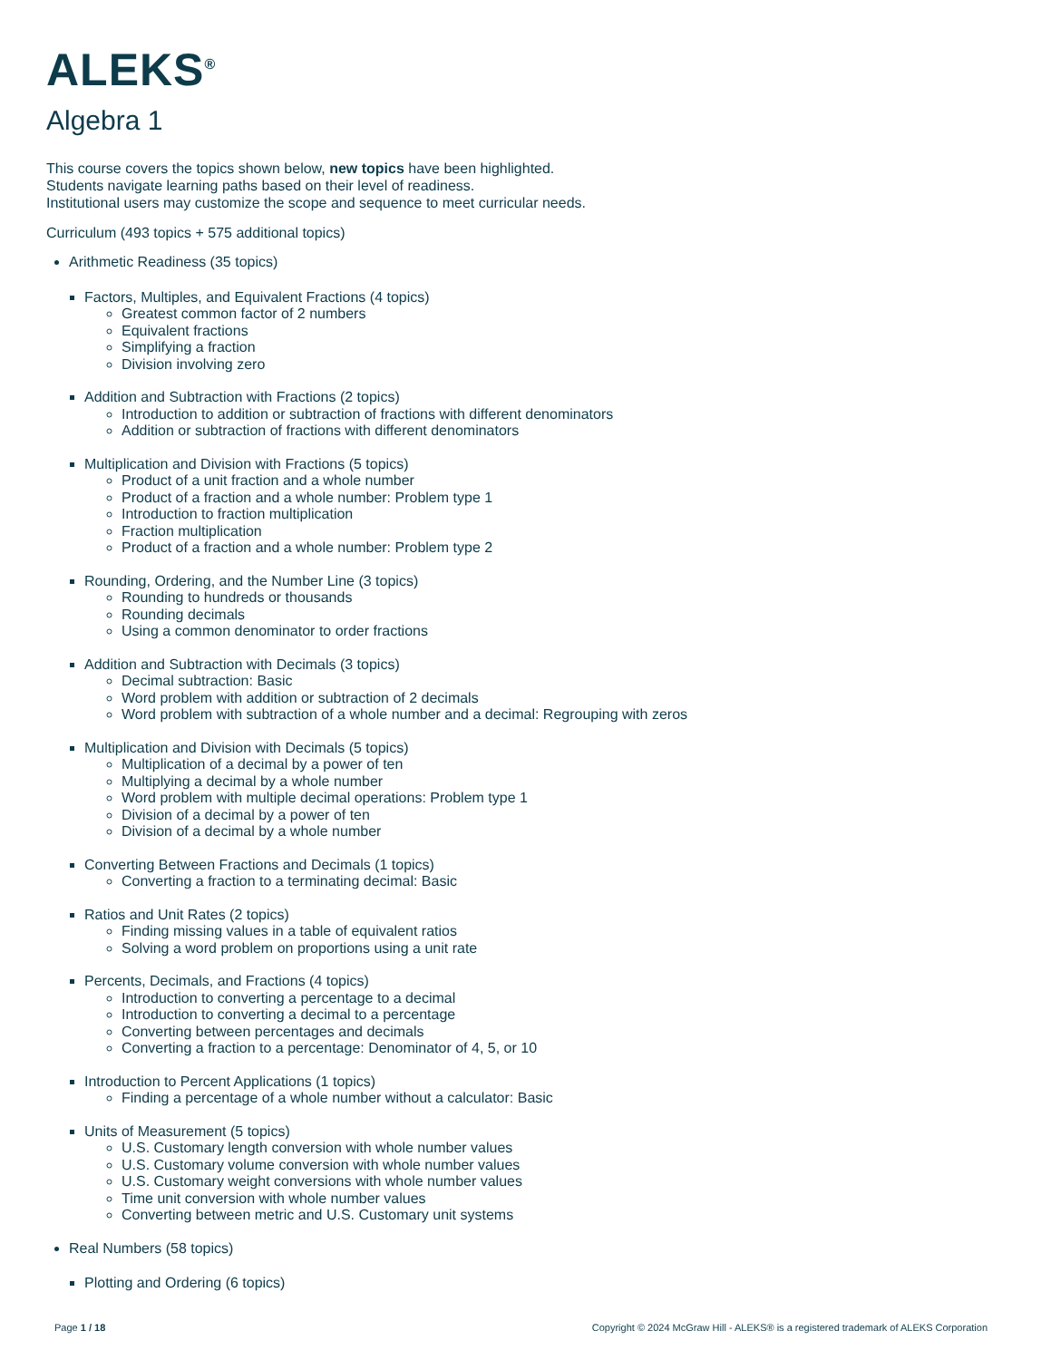ALEKS<sup>®</sup>
Algebra 1
This course covers the topics shown below, new topics have been highlighted.
Students navigate learning paths based on their level of readiness.
Institutional users may customize the scope and sequence to meet curricular needs.
Curriculum (493 topics + 575 additional topics)
Arithmetic Readiness (35 topics)
Factors, Multiples, and Equivalent Fractions (4 topics)
Greatest common factor of 2 numbers
Equivalent fractions
Simplifying a fraction
Division involving zero
Addition and Subtraction with Fractions (2 topics)
Introduction to addition or subtraction of fractions with different denominators
Addition or subtraction of fractions with different denominators
Multiplication and Division with Fractions (5 topics)
Product of a unit fraction and a whole number
Product of a fraction and a whole number: Problem type 1
Introduction to fraction multiplication
Fraction multiplication
Product of a fraction and a whole number: Problem type 2
Rounding, Ordering, and the Number Line (3 topics)
Rounding to hundreds or thousands
Rounding decimals
Using a common denominator to order fractions
Addition and Subtraction with Decimals (3 topics)
Decimal subtraction: Basic
Word problem with addition or subtraction of 2 decimals
Word problem with subtraction of a whole number and a decimal: Regrouping with zeros
Multiplication and Division with Decimals (5 topics)
Multiplication of a decimal by a power of ten
Multiplying a decimal by a whole number
Word problem with multiple decimal operations: Problem type 1
Division of a decimal by a power of ten
Division of a decimal by a whole number
Converting Between Fractions and Decimals (1 topics)
Converting a fraction to a terminating decimal: Basic
Ratios and Unit Rates (2 topics)
Finding missing values in a table of equivalent ratios
Solving a word problem on proportions using a unit rate
Percents, Decimals, and Fractions (4 topics)
Introduction to converting a percentage to a decimal
Introduction to converting a decimal to a percentage
Converting between percentages and decimals
Converting a fraction to a percentage: Denominator of 4, 5, or 10
Introduction to Percent Applications (1 topics)
Finding a percentage of a whole number without a calculator: Basic
Units of Measurement (5 topics)
U.S. Customary length conversion with whole number values
U.S. Customary volume conversion with whole number values
U.S. Customary weight conversions with whole number values
Time unit conversion with whole number values
Converting between metric and U.S. Customary unit systems
Real Numbers (58 topics)
Plotting and Ordering (6 topics)
Page 1 / 18 Copyright © 2024 McGraw Hill - ALEKS® is a registered trademark of ALEKS Corporation